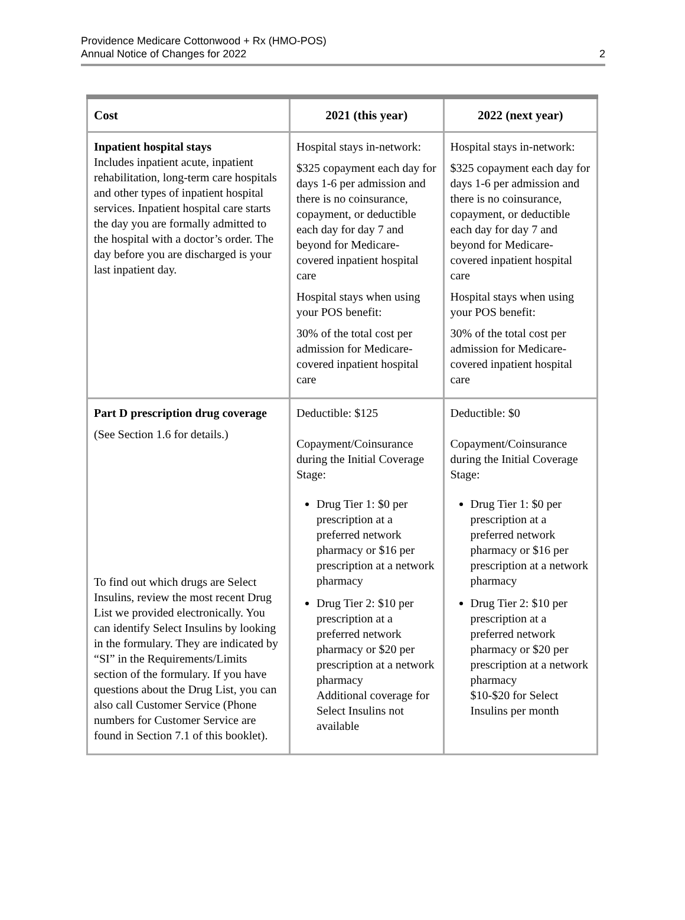Providence Medicare Cottonwood + Rx (HMO-POS)
Annual Notice of Changes for 2022
2
| Cost | 2021 (this year) | 2022 (next year) |
| --- | --- | --- |
| Inpatient hospital stays Includes inpatient acute, inpatient rehabilitation, long-term care hospitals and other types of inpatient hospital services. Inpatient hospital care starts the day you are formally admitted to the hospital with a doctor’s order. The day before you are discharged is your last inpatient day. | Hospital stays in-network: $325 copayment each day for days 1-6 per admission and there is no coinsurance, copayment, or deductible each day for day 7 and beyond for Medicare-covered inpatient hospital care Hospital stays when using your POS benefit: 30% of the total cost per admission for Medicare-covered inpatient hospital care | Hospital stays in-network: $325 copayment each day for days 1-6 per admission and there is no coinsurance, copayment, or deductible each day for day 7 and beyond for Medicare-covered inpatient hospital care Hospital stays when using your POS benefit: 30% of the total cost per admission for Medicare-covered inpatient hospital care |
| Part D prescription drug coverage (See Section 1.6 for details.) To find out which drugs are Select Insulins, review the most recent Drug List we provided electronically. You can identify Select Insulins by looking in the formulary. They are indicated by “SI” in the Requirements/Limits section of the formulary. If you have questions about the Drug List, you can also call Customer Service (Phone numbers for Customer Service are found in Section 7.1 of this booklet). | Deductible: $125 Copayment/Coinsurance during the Initial Coverage Stage: Drug Tier 1: $0 per prescription at a preferred network pharmacy or $16 per prescription at a network pharmacy Drug Tier 2: $10 per prescription at a preferred network pharmacy or $20 per prescription at a network pharmacy Additional coverage for Select Insulins not available | Deductible: $0 Copayment/Coinsurance during the Initial Coverage Stage: Drug Tier 1: $0 per prescription at a preferred network pharmacy or $16 per prescription at a network pharmacy Drug Tier 2: $10 per prescription at a preferred network pharmacy or $20 per prescription at a network pharmacy $10-$20 for Select Insulins per month |